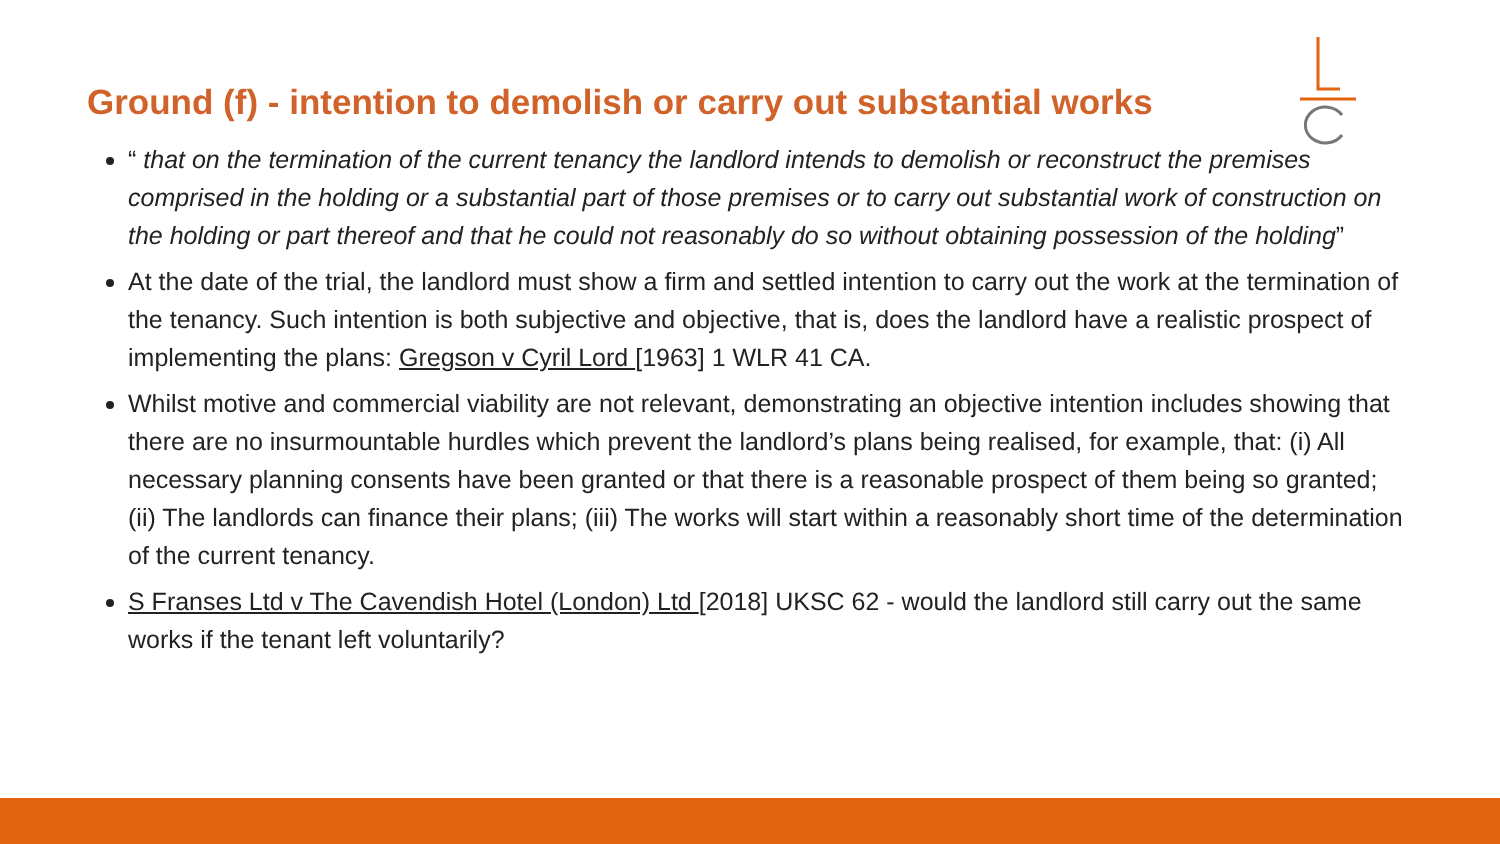Ground (f) - intention to demolish or carry out substantial works
“ that on the termination of the current tenancy the landlord intends to demolish or reconstruct the premises comprised in the holding or a substantial part of those premises or to carry out substantial work of construction on the holding or part thereof and that he could not reasonably do so without obtaining possession of the holding”
At the date of the trial, the landlord must show a firm and settled intention to carry out the work at the termination of the tenancy. Such intention is both subjective and objective, that is, does the landlord have a realistic prospect of implementing the plans: Gregson v Cyril Lord [1963] 1 WLR 41 CA.
Whilst motive and commercial viability are not relevant, demonstrating an objective intention includes showing that there are no insurmountable hurdles which prevent the landlord’s plans being realised, for example, that: (i) All necessary planning consents have been granted or that there is a reasonable prospect of them being so granted; (ii) The landlords can finance their plans; (iii) The works will start within a reasonably short time of the determination of the current tenancy.
S Franses Ltd v The Cavendish Hotel (London) Ltd [2018] UKSC 62 - would the landlord still carry out the same works if the tenant left voluntarily?